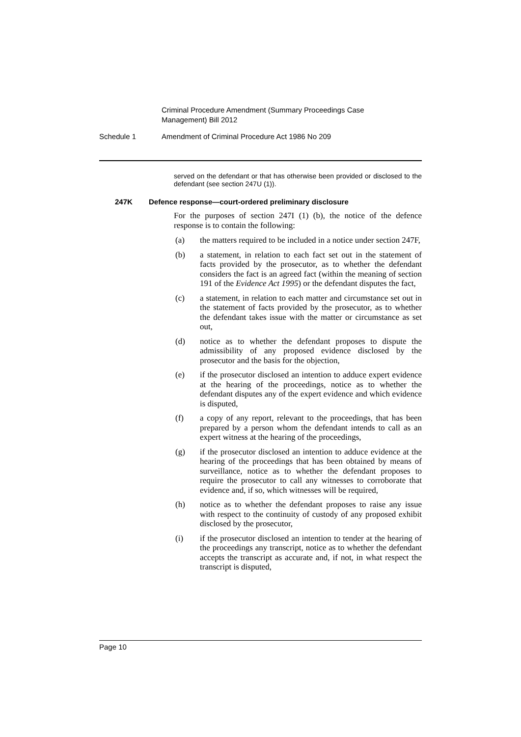Criminal Procedure Amendment (Summary Proceedings Case Management) Bill 2012
Schedule 1 Amendment of Criminal Procedure Act 1986 No 209
served on the defendant or that has otherwise been provided or disclosed to the defendant (see section 247U (1)).
247K Defence response—court-ordered preliminary disclosure
For the purposes of section 247I (1) (b), the notice of the defence response is to contain the following:
(a) the matters required to be included in a notice under section 247F,
(b) a statement, in relation to each fact set out in the statement of facts provided by the prosecutor, as to whether the defendant considers the fact is an agreed fact (within the meaning of section 191 of the Evidence Act 1995) or the defendant disputes the fact,
(c) a statement, in relation to each matter and circumstance set out in the statement of facts provided by the prosecutor, as to whether the defendant takes issue with the matter or circumstance as set out,
(d) notice as to whether the defendant proposes to dispute the admissibility of any proposed evidence disclosed by the prosecutor and the basis for the objection,
(e) if the prosecutor disclosed an intention to adduce expert evidence at the hearing of the proceedings, notice as to whether the defendant disputes any of the expert evidence and which evidence is disputed,
(f) a copy of any report, relevant to the proceedings, that has been prepared by a person whom the defendant intends to call as an expert witness at the hearing of the proceedings,
(g) if the prosecutor disclosed an intention to adduce evidence at the hearing of the proceedings that has been obtained by means of surveillance, notice as to whether the defendant proposes to require the prosecutor to call any witnesses to corroborate that evidence and, if so, which witnesses will be required,
(h) notice as to whether the defendant proposes to raise any issue with respect to the continuity of custody of any proposed exhibit disclosed by the prosecutor,
(i) if the prosecutor disclosed an intention to tender at the hearing of the proceedings any transcript, notice as to whether the defendant accepts the transcript as accurate and, if not, in what respect the transcript is disputed,
Page 10